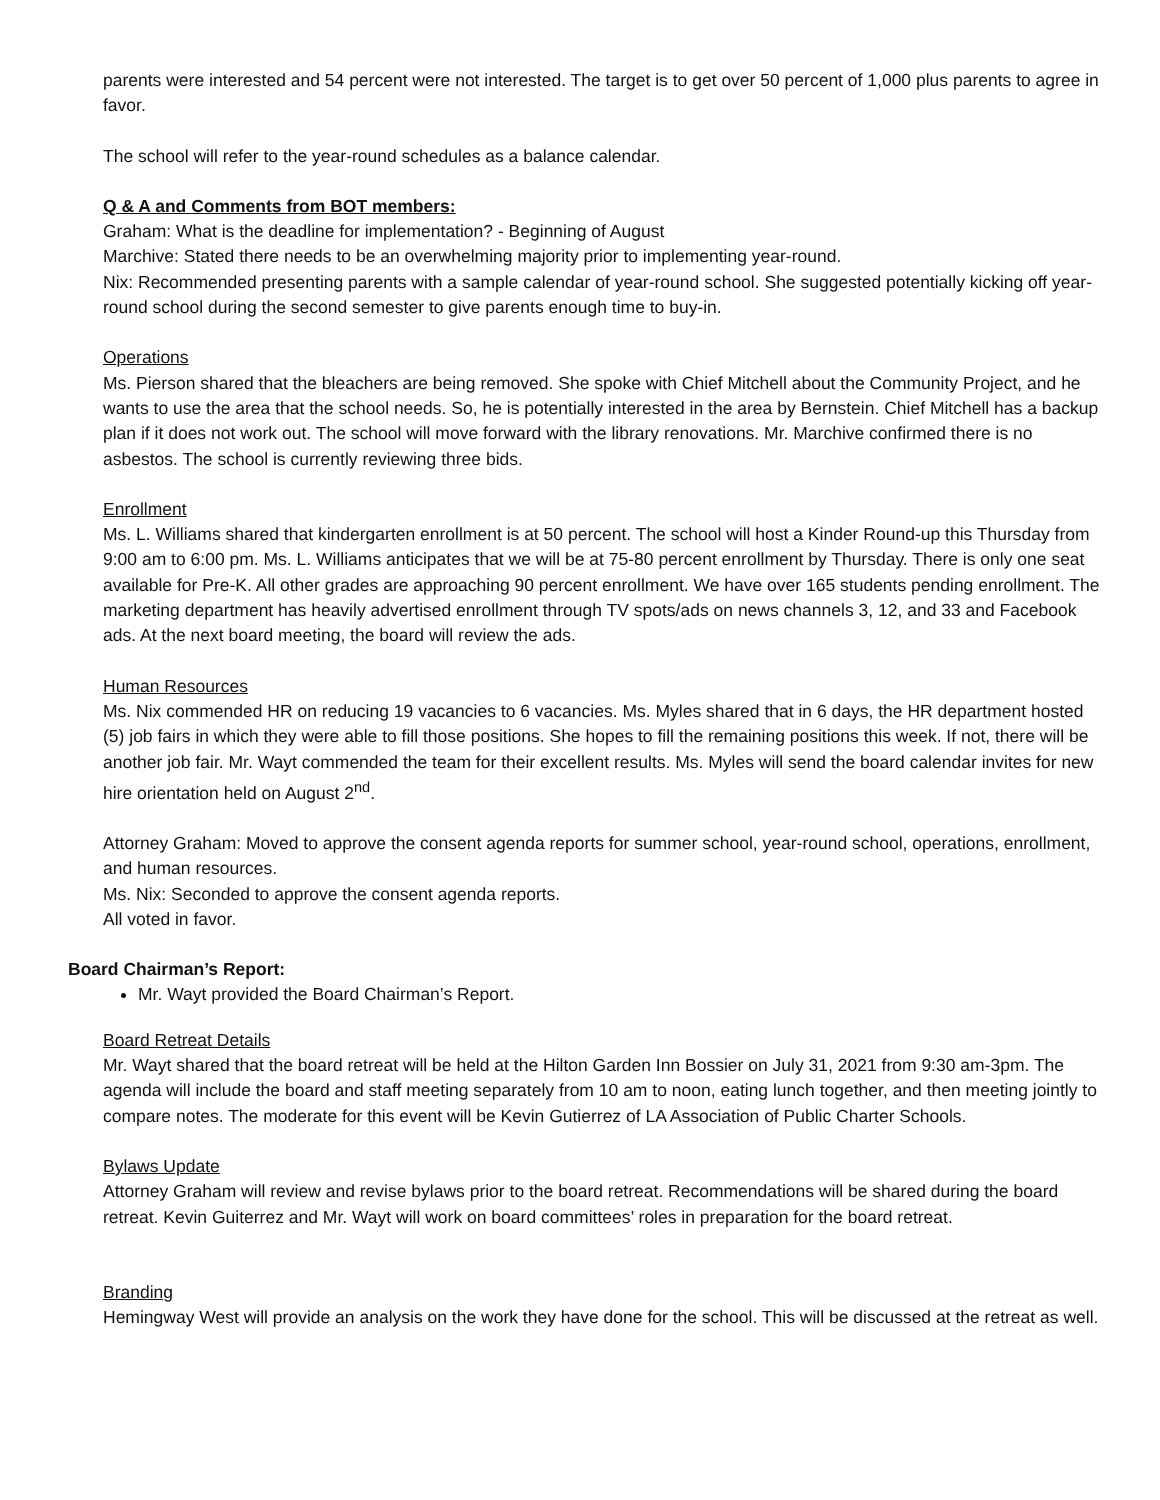parents were interested and 54 percent were not interested. The target is to get over 50 percent of 1,000 plus parents to agree in favor.
The school will refer to the year-round schedules as a balance calendar.
Q & A and Comments from BOT members:
Graham: What is the deadline for implementation? - Beginning of August
Marchive: Stated there needs to be an overwhelming majority prior to implementing year-round.
Nix: Recommended presenting parents with a sample calendar of year-round school. She suggested potentially kicking off year-round school during the second semester to give parents enough time to buy-in.
Operations
Ms. Pierson shared that the bleachers are being removed. She spoke with Chief Mitchell about the Community Project, and he wants to use the area that the school needs. So, he is potentially interested in the area by Bernstein. Chief Mitchell has a backup plan if it does not work out. The school will move forward with the library renovations. Mr. Marchive confirmed there is no asbestos. The school is currently reviewing three bids.
Enrollment
Ms. L. Williams shared that kindergarten enrollment is at 50 percent. The school will host a Kinder Round-up this Thursday from 9:00 am to 6:00 pm. Ms. L. Williams anticipates that we will be at 75-80 percent enrollment by Thursday. There is only one seat available for Pre-K. All other grades are approaching 90 percent enrollment. We have over 165 students pending enrollment. The marketing department has heavily advertised enrollment through TV spots/ads on news channels 3, 12, and 33 and Facebook ads. At the next board meeting, the board will review the ads.
Human Resources
Ms. Nix commended HR on reducing 19 vacancies to 6 vacancies. Ms. Myles shared that in 6 days, the HR department hosted (5) job fairs in which they were able to fill those positions. She hopes to fill the remaining positions this week. If not, there will be another job fair. Mr. Wayt commended the team for their excellent results. Ms. Myles will send the board calendar invites for new hire orientation held on August 2<sup>nd</sup>.
Attorney Graham: Moved to approve the consent agenda reports for summer school, year-round school, operations, enrollment, and human resources.
Ms. Nix: Seconded to approve the consent agenda reports.
All voted in favor.
Board Chairman’s Report:
Mr. Wayt provided the Board Chairman’s Report.
Board Retreat Details
Mr. Wayt shared that the board retreat will be held at the Hilton Garden Inn Bossier on July 31, 2021 from 9:30 am-3pm. The agenda will include the board and staff meeting separately from 10 am to noon, eating lunch together, and then meeting jointly to compare notes. The moderate for this event will be Kevin Gutierrez of LA Association of Public Charter Schools.
Bylaws Update
Attorney Graham will review and revise bylaws prior to the board retreat. Recommendations will be shared during the board retreat. Kevin Guiterrez and Mr. Wayt will work on board committees’ roles in preparation for the board retreat.
Branding
Hemingway West will provide an analysis on the work they have done for the school. This will be discussed at the retreat as well.